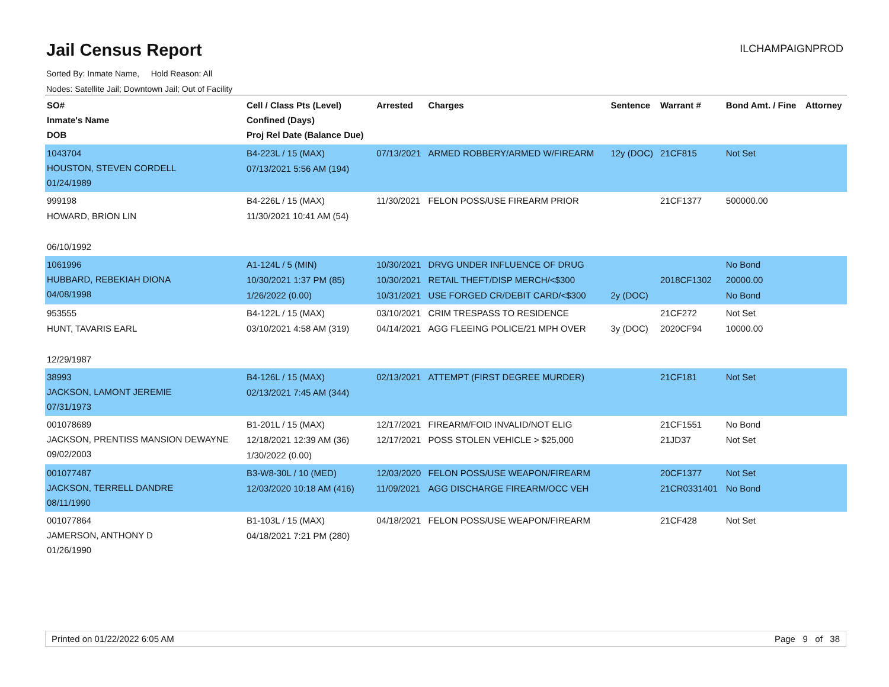Jail Census Report
ILCHAMPAIGNPROD
Sorted By: Inmate Name, Hold Reason: All
Nodes: Satellite Jail; Downtown Jail; Out of Facility
| SO# Inmate's Name DOB | Cell / Class Pts (Level) Confined (Days) Proj Rel Date (Balance Due) | Arrested | Charges | Sentence | Warrant # | Bond Amt. / Fine | Attorney |
| --- | --- | --- | --- | --- | --- | --- | --- |
| 1043704 HOUSTON, STEVEN CORDELL 01/24/1989 | B4-223L / 15 (MAX) 07/13/2021 5:56 AM (194) | 07/13/2021 | ARMED ROBBERY/ARMED W/FIREARM | 12y (DOC) | 21CF815 | Not Set | |
| 999198 HOWARD, BRION LIN 06/10/1992 | B4-226L / 15 (MAX) 11/30/2021 10:41 AM (54) | 11/30/2021 | FELON POSS/USE FIREARM PRIOR | | 21CF1377 | 500000.00 | |
| 1061996 HUBBARD, REBEKIAH DIONA 04/08/1998 | A1-124L / 5 (MIN) 10/30/2021 1:37 PM (85) 1/26/2022 (0.00) | 10/30/2021 10/30/2021 10/31/2021 | DRVG UNDER INFLUENCE OF DRUG RETAIL THEFT/DISP MERCH/<$300 USE FORGED CR/DEBIT CARD/<$300 | 2y (DOC) | 2018CF1302 | No Bond 20000.00 No Bond | |
| 953555 HUNT, TAVARIS EARL 12/29/1987 | B4-122L / 15 (MAX) 03/10/2021 4:58 AM (319) | 03/10/2021 04/14/2021 | CRIM TRESPASS TO RESIDENCE AGG FLEEING POLICE/21 MPH OVER | 3y (DOC) | 21CF272 2020CF94 | Not Set 10000.00 | |
| 38993 JACKSON, LAMONT JEREMIE 07/31/1973 | B4-126L / 15 (MAX) 02/13/2021 7:45 AM (344) | 02/13/2021 | ATTEMPT (FIRST DEGREE MURDER) | | 21CF181 | Not Set | |
| 001078689 JACKSON, PRENTISS MANSION DEWAYNE 09/02/2003 | B1-201L / 15 (MAX) 12/18/2021 12:39 AM (36) 1/30/2022 (0.00) | 12/17/2021 12/17/2021 | FIREARM/FOID INVALID/NOT ELIG POSS STOLEN VEHICLE > $25,000 | | 21CF1551 21JD37 | No Bond Not Set | |
| 001077487 JACKSON, TERRELL DANDRE 08/11/1990 | B3-W8-30L / 10 (MED) 12/03/2020 10:18 AM (416) | 12/03/2020 11/09/2021 | FELON POSS/USE WEAPON/FIREARM AGG DISCHARGE FIREARM/OCC VEH | | 20CF1377 21CR0331401 | Not Set No Bond | |
| 001077864 JAMERSON, ANTHONY D 01/26/1990 | B1-103L / 15 (MAX) 04/18/2021 7:21 PM (280) | 04/18/2021 | FELON POSS/USE WEAPON/FIREARM | | 21CF428 | Not Set | |
Printed on 01/22/2022 6:05 AM Page 9 of 38